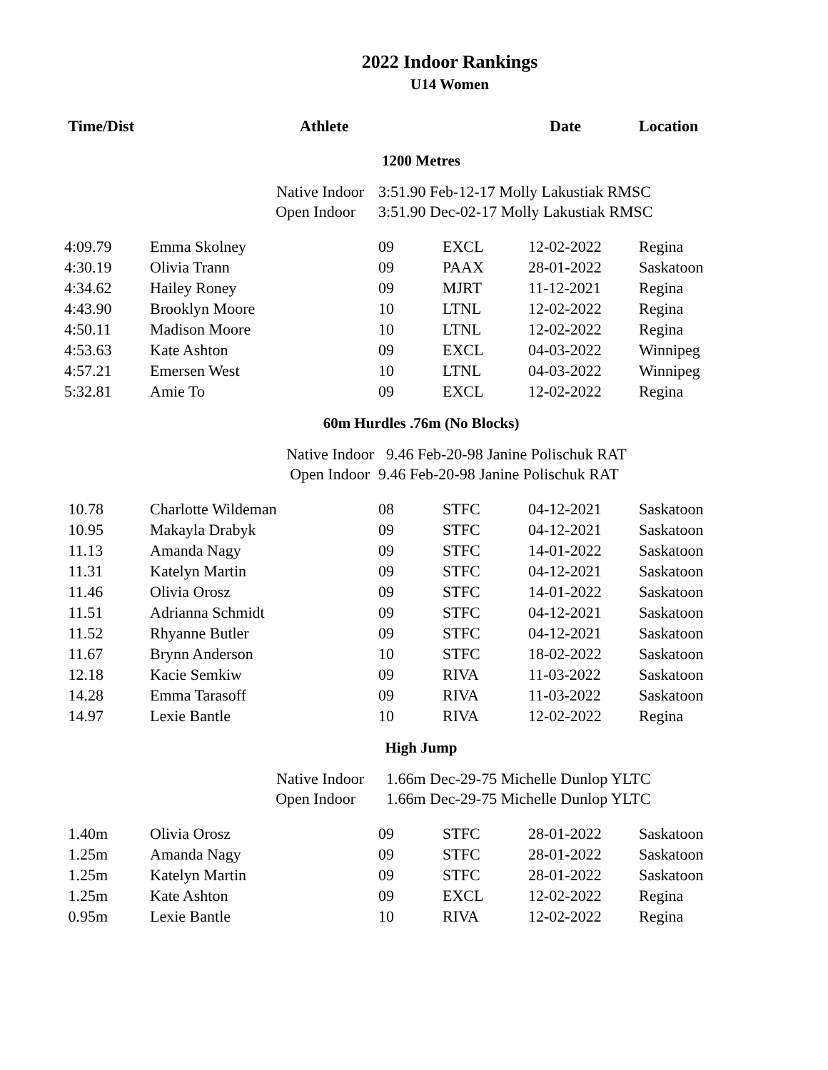2022 Indoor Rankings
U14 Women
| Time/Dist | Athlete | | | Date | Location |
| --- | --- | --- | --- | --- | --- |
| 1200 Metres | | | | | |
| | Native Indoor | 3:51.90 Feb-12-17 Molly Lakustiak RMSC | | | |
| | Open Indoor | 3:51.90 Dec-02-17 Molly Lakustiak RMSC | | | |
| 4:09.79 | Emma Skolney | 09 | EXCL | 12-02-2022 | Regina |
| 4:30.19 | Olivia Trann | 09 | PAAX | 28-01-2022 | Saskatoon |
| 4:34.62 | Hailey Roney | 09 | MJRT | 11-12-2021 | Regina |
| 4:43.90 | Brooklyn Moore | 10 | LTNL | 12-02-2022 | Regina |
| 4:50.11 | Madison Moore | 10 | LTNL | 12-02-2022 | Regina |
| 4:53.63 | Kate Ashton | 09 | EXCL | 04-03-2022 | Winnipeg |
| 4:57.21 | Emersen West | 10 | LTNL | 04-03-2022 | Winnipeg |
| 5:32.81 | Amie To | 09 | EXCL | 12-02-2022 | Regina |
| 60m Hurdles .76m (No Blocks) | | | | | |
| | Native Indoor | 9.46 Feb-20-98 Janine Polischuk RAT | | | |
| | Open Indoor | 9.46 Feb-20-98 Janine Polischuk RAT | | | |
| 10.78 | Charlotte Wildeman | 08 | STFC | 04-12-2021 | Saskatoon |
| 10.95 | Makayla Drabyk | 09 | STFC | 04-12-2021 | Saskatoon |
| 11.13 | Amanda Nagy | 09 | STFC | 14-01-2022 | Saskatoon |
| 11.31 | Katelyn Martin | 09 | STFC | 04-12-2021 | Saskatoon |
| 11.46 | Olivia Orosz | 09 | STFC | 14-01-2022 | Saskatoon |
| 11.51 | Adrianna Schmidt | 09 | STFC | 04-12-2021 | Saskatoon |
| 11.52 | Rhyanne Butler | 09 | STFC | 04-12-2021 | Saskatoon |
| 11.67 | Brynn Anderson | 10 | STFC | 18-02-2022 | Saskatoon |
| 12.18 | Kacie Semkiw | 09 | RIVA | 11-03-2022 | Saskatoon |
| 14.28 | Emma Tarasoff | 09 | RIVA | 11-03-2022 | Saskatoon |
| 14.97 | Lexie Bantle | 10 | RIVA | 12-02-2022 | Regina |
| High Jump | | | | | |
| | Native Indoor | 1.66m Dec-29-75 Michelle Dunlop YLTC | | | |
| | Open Indoor | 1.66m Dec-29-75 Michelle Dunlop YLTC | | | |
| 1.40m | Olivia Orosz | 09 | STFC | 28-01-2022 | Saskatoon |
| 1.25m | Amanda Nagy | 09 | STFC | 28-01-2022 | Saskatoon |
| 1.25m | Katelyn Martin | 09 | STFC | 28-01-2022 | Saskatoon |
| 1.25m | Kate Ashton | 09 | EXCL | 12-02-2022 | Regina |
| 0.95m | Lexie Bantle | 10 | RIVA | 12-02-2022 | Regina |